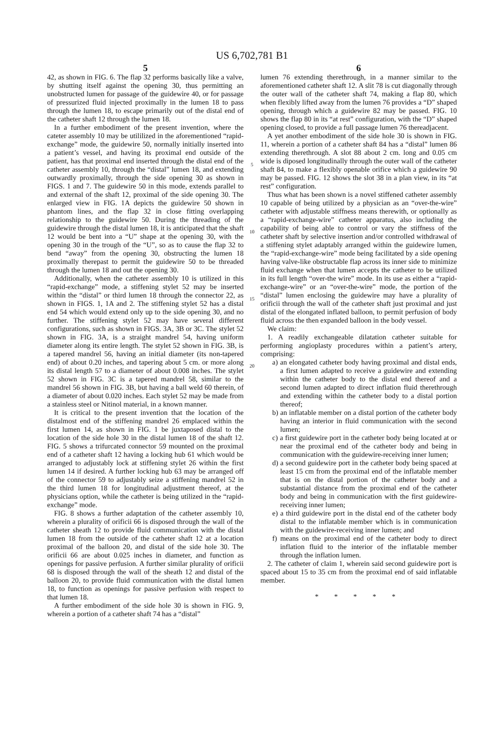US 6,702,781 B1
5
42, as shown in FIG. 6. The flap 32 performs basically like a valve, by shutting itself against the opening 30, thus permitting an unobstructed lumen for passage of the guidewire 40, or for passage of pressurized fluid injected proximally in the lumen 18 to pass through the lumen 18, to escape primarily out of the distal end of the catheter shaft 12 through the lumen 18.
In a further embodiment of the present invention, where the cateter assembly 10 may be utililized in the aforementioned “rapid-exchange” mode, the guidewire 50, normally initially inserted into a patient’s vessel, and having its proximal end outside of the patient, has that proximal end inserted through the distal end of the catheter assembly 10, through the “distal” lumen 18, and extending outwardly proximally, through the side opening 30 as shown in FIGS. 1 and 7. The guidewire 50 in this mode, extends parallel to and external of the shaft 12, proximal of the side opening 30. The enlarged view in FIG. 1A depicts the guidewire 50 shown in phantom lines, and the flap 32 in close fitting overlapping relationship to the guidewire 50. During the threading of the guidewire through the distal lumen 18, it is anticipated that the shaft 12 would be bent into a “U” shape at the opening 30, with the opening 30 in the trough of the “U”, so as to cause the flap 32 to bend “away” from the opening 30, obstructing the lumen 18 proximally therepast to permit the guidewire 50 to be threaded through the lumen 18 and out the opening 30.
Additionally, when the catheter assembly 10 is utilized in this “rapid-exchange” mode, a stiffening stylet 52 may be inserted within the “distal” or third lumen 18 through the connector 22, as shown in FIGS. 1, 1A and 2. The stiffening stylet 52 has a distal end 54 which would extend only up to the side opening 30, and no further. The stiffening stylet 52 may have several different configurations, such as shown in FIGS. 3A, 3B or 3C. The stylet 52 shown in FIG. 3A, is a straight mandrel 54, having uniform diameter along its entire length. The stylet 52 shown in FIG. 3B, is a tapered mandrel 56, having an initial diameter (its non-tapered end) of about 0.20 inches, and tapering about 5 cm. or more along its distal length 57 to a diameter of about 0.008 inches. The stylet 52 shown in FIG. 3C is a tapered mandrel 58, similar to the mandrel 56 shown in FIG. 3B, but having a ball weld 60 therein, of a diameter of about 0.020 inches. Each stylet 52 may be made from a stainless steel or Nitinol material, in a known manner.
It is critical to the present invention that the location of the distalmost end of the stiffening mandrel 26 emplaced within the first lumen 14, as shown in FIG. 1 be juxtaposed distal to the location of the side hole 30 in the distal lumen 18 of the shaft 12. FIG. 5 shows a trifurcated connector 59 mounted on the proximal end of a catheter shaft 12 having a locking hub 61 which would be arranged to adjustably lock at stiffening stylet 26 within the first lumen 14 if desired. A further locking hub 63 may be arranged off of the connector 59 to adjustably seize a stiffening mandrel 52 in the third lumen 18 for longitudinal adjustment thereof, at the physicians option, while the catheter is being utilized in the “rapid-exchange” mode.
FIG. 8 shows a further adaptation of the catheter assembly 10, wherein a plurality of orificii 66 is disposed through the wall of the catheter sheath 12 to provide fluid communication with the distal lumen 18 from the outside of the catheter shaft 12 at a location proximal of the balloon 20, and distal of the side hole 30. The orificii 66 are about 0.025 inches in diameter, and function as openings for passive perfusion. A further similar plurality of orificii 68 is disposed through the wall of the sheath 12 and distal of the balloon 20, to provide fluid communication with the distal lumen 18, to function as openings for passive perfusion with respect to that lumen 18.
A further embodiment of the side hole 30 is shown in FIG. 9, wherein a portion of a catheter shaft 74 has a “distal”
5
10
15
20
6
lumen 76 extending therethrough, in a manner similar to the aforementioned catheter shaft 12. A slit 78 is cut diagonally through the outer wall of the catheter shaft 74, making a flap 80, which when flexibly lifted away from the lumen 76 provides a “D” shaped opening, through which a guidewire 82 may be passed. FIG. 10 shows the flap 80 in its “at rest” configuration, with the “D” shaped opening closed, to provide a full passage lumen 76 thereadjacent.
A yet another embodiment of the side hole 30 is shown in FIG. 11, wherein a portion of a catheter shaft 84 has a “distal” lumen 86 extending therethrough. A slot 88 about 2 cm. long and 0.05 cm wide is diposed longitudinally through the outer wall of the catheter shaft 84, to make a flexibly openable orifice which a guidewire 90 may be passed. FIG. 12 shows the slot 38 in a plan view, in its “at rest” configuration.
Thus what has been shown is a novel stiffened catheter assembly 10 capable of being utilized by a physician as an “over-the-wire” catheter with adjustable stiffness means therewith, or optionally as a “rapid-exchange-wire” catheter apparatus, also including the capability of being able to control or vary the stiffness of the catheter shaft by selective insertion and/or controlled withdrawal of a stiffening stylet adaptably arranged within the guidewire lumen, the “rapid-exchange-wire” mode being facilitated by a side opening having valve-like obstructable flap across its inner side to minimize fluid exchange when that lumen accepts the catheter to be utilized in its full length “over-the wire” mode. In its use as either a “rapid-exchange-wire” or an “over-the-wire” mode, the portion of the “distal” lumen enclosing the guidewire may have a plurality of orificii through the wall of the catheter shaft just proximal and just distal of the elongated inflated balloon, to permit perfusion of body fluid across the then expanded balloon in the body vessel.
We claim:
1. A readily exchangeable dilatation catheter suitable for performing angioplasty procedures within a patient’s artery, comprising:
a) an elongated catheter body having proximal and distal ends, a first lumen adapted to receive a guidewire and extending within the catheter body to the distal end thereof and a second lumen adapted to direct inflation fluid therethrough and extending within the catheter body to a distal portion thereof;
b) an inflatable member on a distal portion of the catheter body having an interior in fluid communication with the second lumen;
c) a first guidewire port in the catheter body being located at or near the proximal end of the catheter body and being in communication with the guidewire-receiving inner lumen;
d) a second guidewire port in the catheter body being spaced at least 15 cm from the proximal end of the inflatable member that is on the distal portion of the catheter body and a substantial distance from the proximal end of the catheter body and being in communication with the first guidewire-receiving inner lumen;
e) a third guidewire port in the distal end of the catheter body distal to the inflatable member which is in communication with the guidewire-receiving inner lumen; and
f) means on the proximal end of the catheter body to direct inflation fluid to the interior of the inflatable member through the inflation lumen.
2. The catheter of claim 1, wherein said second guidewire port is spaced about 15 to 35 cm from the proximal end of said inflatable member.
* * * * *